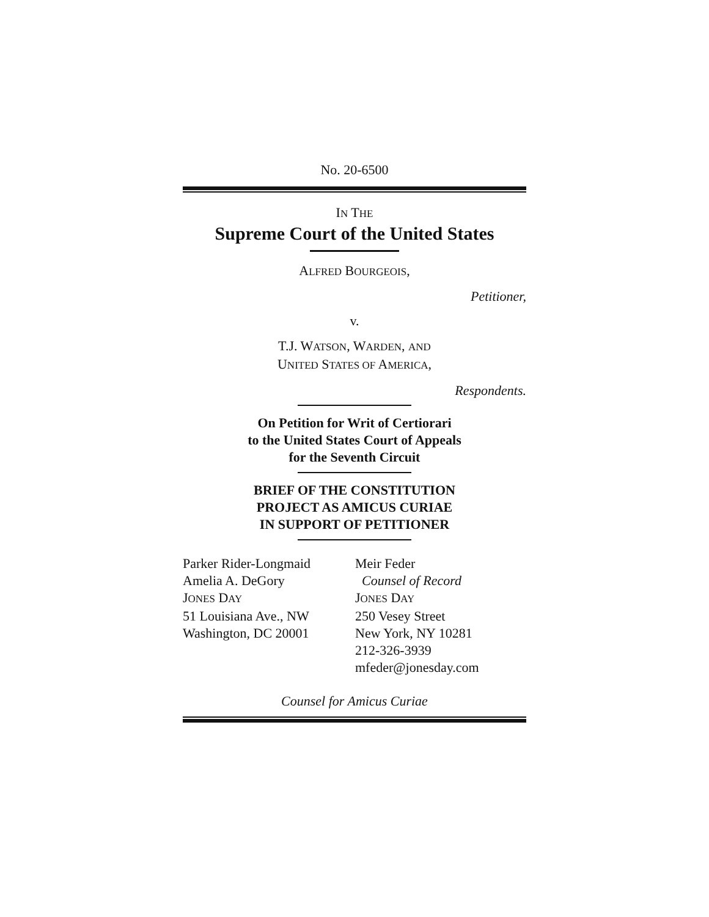No. 20-6500
IN THE
Supreme Court of the United States
ALFRED BOURGEOIS,
Petitioner,
v.
T.J. WATSON, WARDEN, AND
UNITED STATES OF AMERICA,
Respondents.
On Petition for Writ of Certiorari
to the United States Court of Appeals
for the Seventh Circuit
BRIEF OF THE CONSTITUTION
PROJECT AS AMICUS CURIAE
IN SUPPORT OF PETITIONER
Parker Rider-Longmaid
Amelia A. DeGory
JONES DAY
51 Louisiana Ave., NW
Washington, DC 20001
Meir Feder
Counsel of Record
JONES DAY
250 Vesey Street
New York, NY 10281
212-326-3939
mfeder@jonesday.com
Counsel for Amicus Curiae